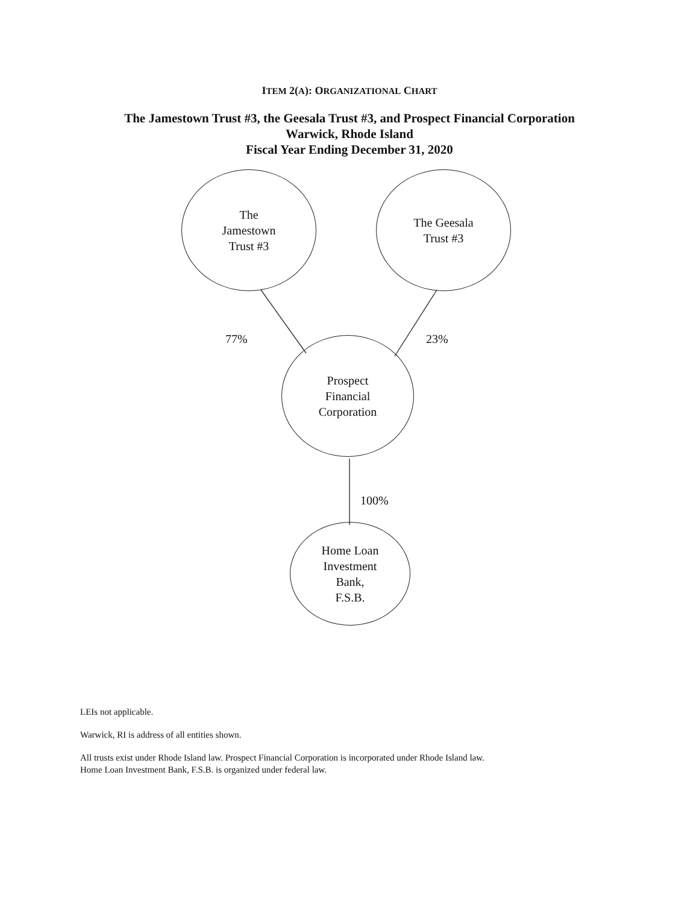ITEM 2(A): ORGANIZATIONAL CHART
The Jamestown Trust #3, the Geesala Trust #3, and Prospect Financial Corporation
Warwick, Rhode Island
Fiscal Year Ending December 31, 2020
The
Jamestown
Trust #3
The Geesala
Trust #3
77% 23%
Prospect
Financial
Corporation
100%
Home Loan
Investment
Bank,
F.S.B.
LEIs not applicable.
Warwick, RI is address of all entities shown.
All trusts exist under Rhode Island law. Prospect Financial Corporation is incorporated under Rhode Island law.
Home Loan Investment Bank, F.S.B. is organized under federal law.